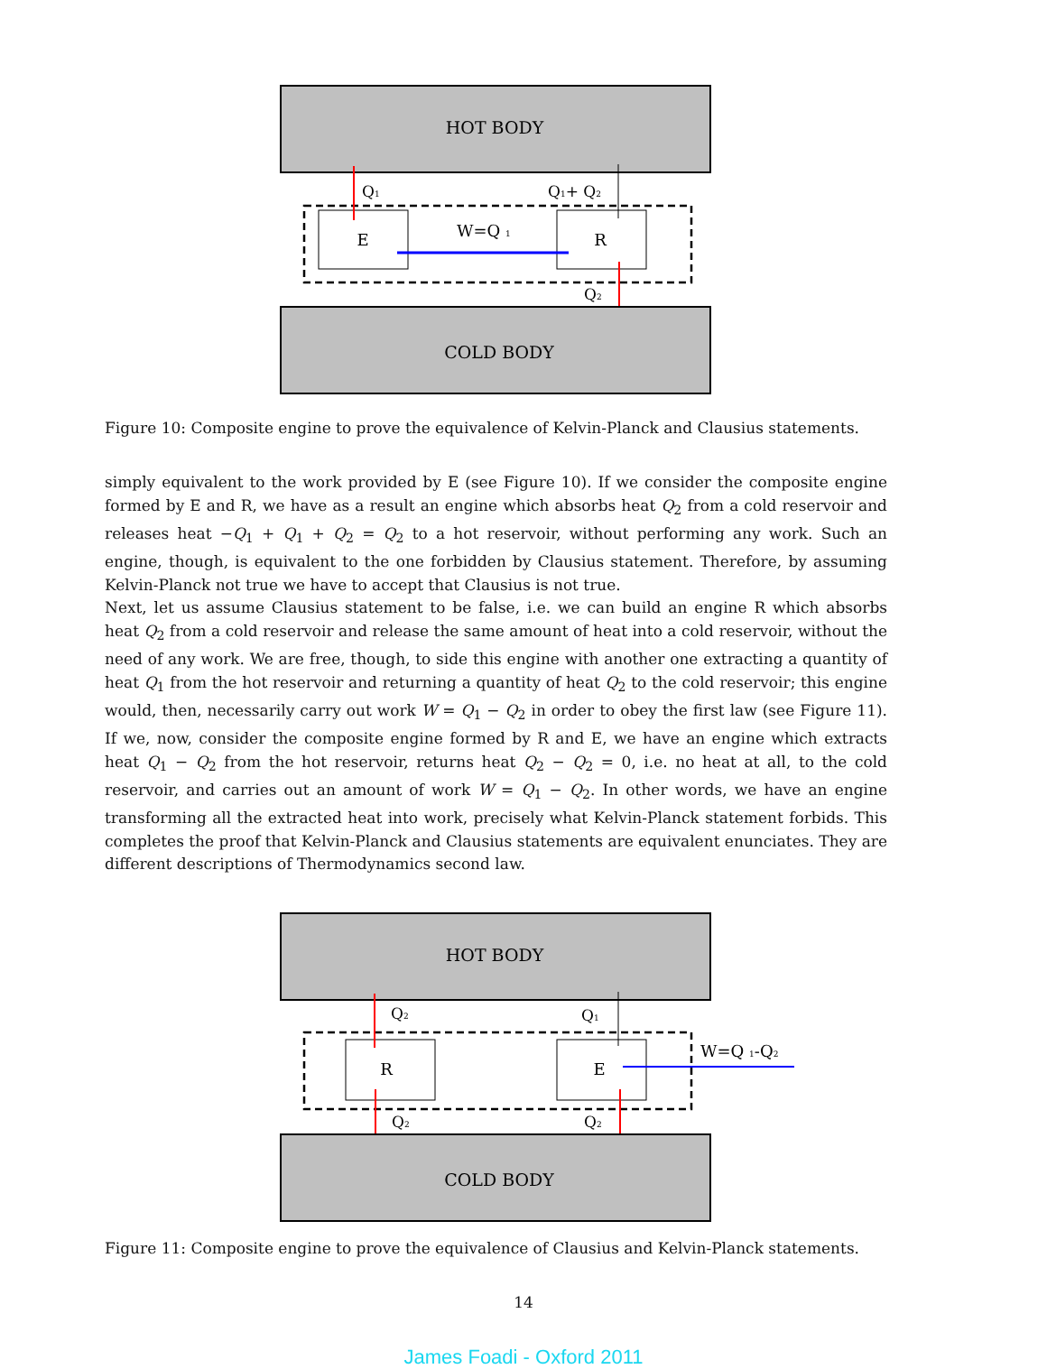HOT BODY
E
R
Q1
Q1+ Q2
W=Q 1
Q2
COLD BODY
Figure 10: Composite engine to prove the equivalence of Kelvin-Planck and Clausius statements.
simply equivalent to the work provided by E (see Figure 10). If we consider the composite engine formed by E and R, we have as a result an engine which absorbs heat Q<sub>2</sub> from a cold reservoir and releases heat −Q<sub>1</sub> + Q<sub>1</sub> + Q<sub>2</sub> = Q<sub>2</sub> to a hot reservoir, without performing any work. Such an engine, though, is equivalent to the one forbidden by Clausius statement. Therefore, by assuming Kelvin-Planck not true we have to accept that Clausius is not true.
Next, let us assume Clausius statement to be false, i.e. we can build an engine R which absorbs heat Q<sub>2</sub> from a cold reservoir and release the same amount of heat into a cold reservoir, without the need of any work. We are free, though, to side this engine with another one extracting a quantity of heat Q<sub>1</sub> from the hot reservoir and returning a quantity of heat Q<sub>2</sub> to the cold reservoir; this engine would, then, necessarily carry out work W = Q<sub>1</sub> − Q<sub>2</sub> in order to obey the first law (see Figure 11). If we, now, consider the composite engine formed by R and E, we have an engine which extracts heat Q<sub>1</sub> − Q<sub>2</sub> from the hot reservoir, returns heat Q<sub>2</sub> − Q<sub>2</sub> = 0, i.e. no heat at all, to the cold reservoir, and carries out an amount of work W = Q<sub>1</sub> − Q<sub>2</sub>. In other words, we have an engine transforming all the extracted heat into work, precisely what Kelvin-Planck statement forbids. This completes the proof that Kelvin-Planck and Clausius statements are equivalent enunciates. They are different descriptions of Thermodynamics second law.
HOT BODY
R
E
Q2
Q1
W=Q 1-Q2
Q2
Q2
COLD BODY
Figure 11: Composite engine to prove the equivalence of Clausius and Kelvin-Planck statements.
14
James Foadi - Oxford 2011